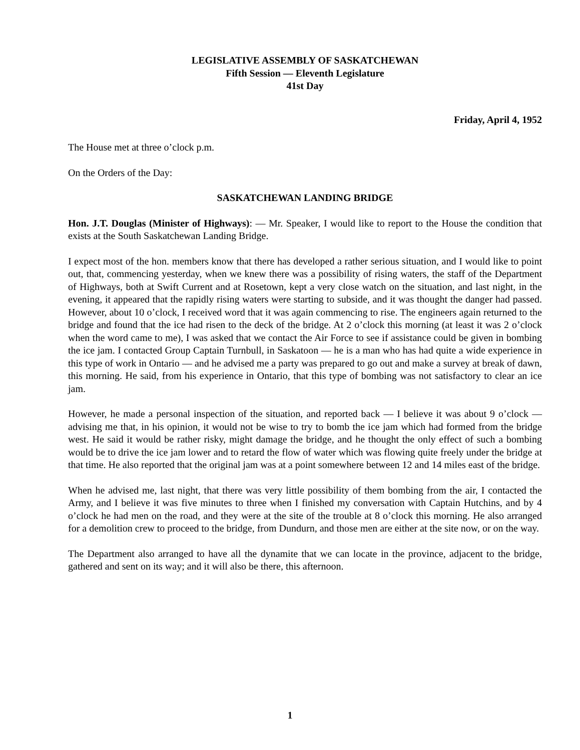LEGISLATIVE ASSEMBLY OF SASKATCHEWAN
Fifth Session — Eleventh Legislature
41st Day
Friday, April 4, 1952
The House met at three o’clock p.m.
On the Orders of the Day:
SASKATCHEWAN LANDING BRIDGE
Hon. J.T. Douglas (Minister of Highways): — Mr. Speaker, I would like to report to the House the condition that exists at the South Saskatchewan Landing Bridge.
I expect most of the hon. members know that there has developed a rather serious situation, and I would like to point out, that, commencing yesterday, when we knew there was a possibility of rising waters, the staff of the Department of Highways, both at Swift Current and at Rosetown, kept a very close watch on the situation, and last night, in the evening, it appeared that the rapidly rising waters were starting to subside, and it was thought the danger had passed. However, about 10 o’clock, I received word that it was again commencing to rise. The engineers again returned to the bridge and found that the ice had risen to the deck of the bridge. At 2 o’clock this morning (at least it was 2 o’clock when the word came to me), I was asked that we contact the Air Force to see if assistance could be given in bombing the ice jam. I contacted Group Captain Turnbull, in Saskatoon — he is a man who has had quite a wide experience in this type of work in Ontario — and he advised me a party was prepared to go out and make a survey at break of dawn, this morning. He said, from his experience in Ontario, that this type of bombing was not satisfactory to clear an ice jam.
However, he made a personal inspection of the situation, and reported back — I believe it was about 9 o’clock — advising me that, in his opinion, it would not be wise to try to bomb the ice jam which had formed from the bridge west. He said it would be rather risky, might damage the bridge, and he thought the only effect of such a bombing would be to drive the ice jam lower and to retard the flow of water which was flowing quite freely under the bridge at that time. He also reported that the original jam was at a point somewhere between 12 and 14 miles east of the bridge.
When he advised me, last night, that there was very little possibility of them bombing from the air, I contacted the Army, and I believe it was five minutes to three when I finished my conversation with Captain Hutchins, and by 4 o’clock he had men on the road, and they were at the site of the trouble at 8 o’clock this morning. He also arranged for a demolition crew to proceed to the bridge, from Dundurn, and those men are either at the site now, or on the way.
The Department also arranged to have all the dynamite that we can locate in the province, adjacent to the bridge, gathered and sent on its way; and it will also be there, this afternoon.
1